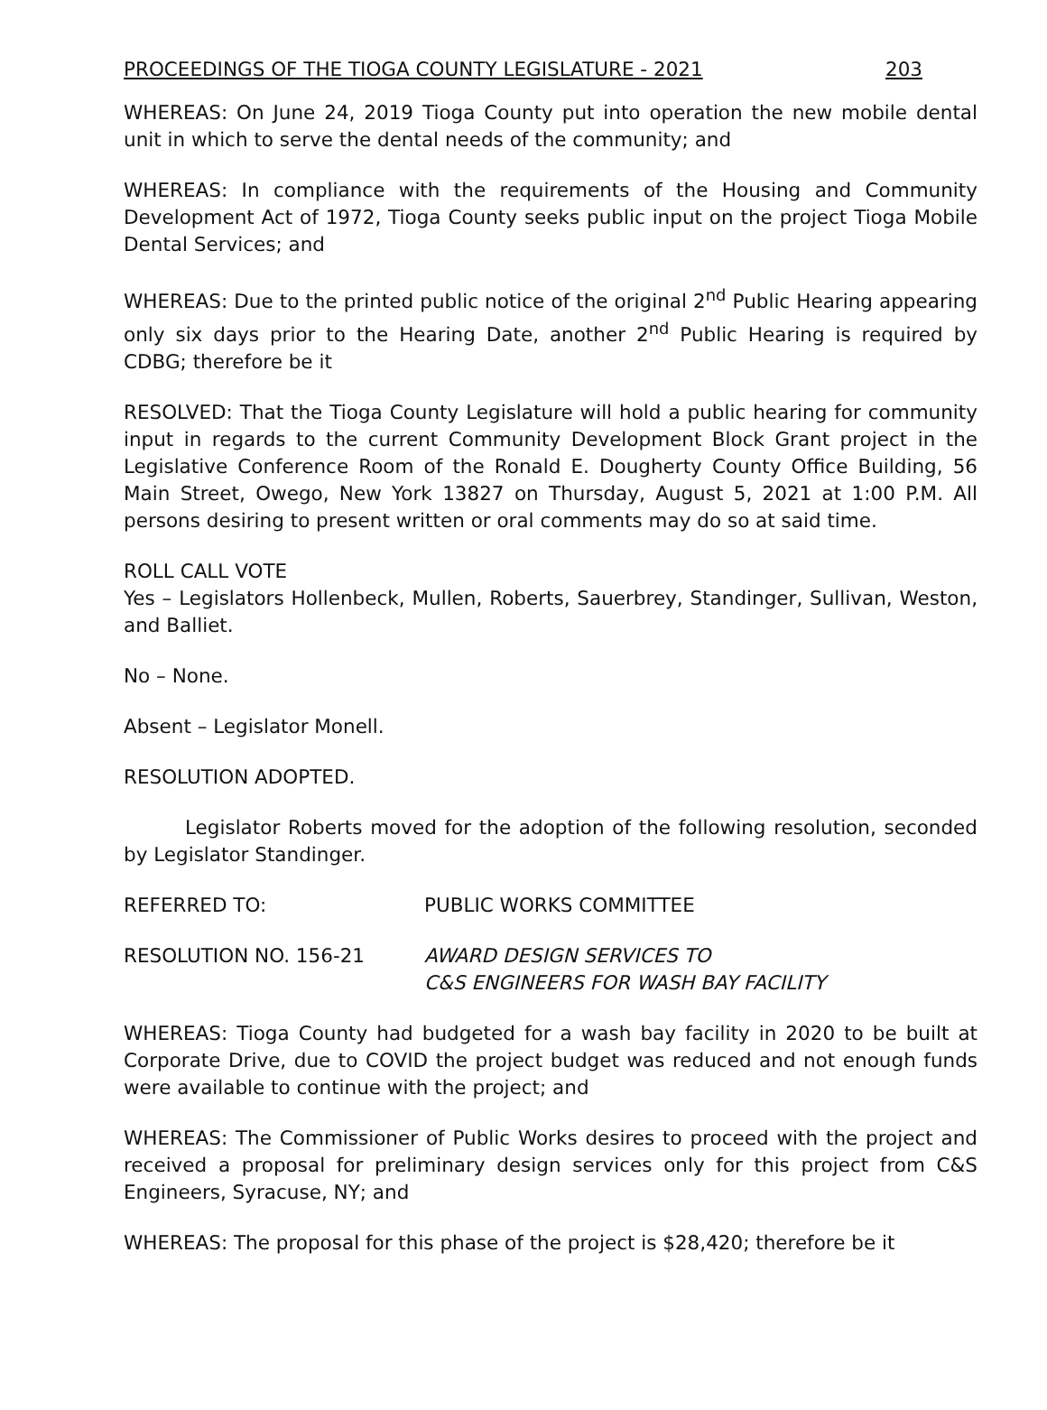PROCEEDINGS OF THE TIOGA COUNTY LEGISLATURE - 2021 203
WHEREAS: On June 24, 2019 Tioga County put into operation the new mobile dental unit in which to serve the dental needs of the community; and
WHEREAS: In compliance with the requirements of the Housing and Community Development Act of 1972, Tioga County seeks public input on the project Tioga Mobile Dental Services; and
WHEREAS: Due to the printed public notice of the original 2<sup>nd</sup> Public Hearing appearing only six days prior to the Hearing Date, another 2<sup>nd</sup> Public Hearing is required by CDBG; therefore be it
RESOLVED: That the Tioga County Legislature will hold a public hearing for community input in regards to the current Community Development Block Grant project in the Legislative Conference Room of the Ronald E. Dougherty County Office Building, 56 Main Street, Owego, New York 13827 on Thursday, August 5, 2021 at 1:00 P.M. All persons desiring to present written or oral comments may do so at said time.
ROLL CALL VOTE
Yes – Legislators Hollenbeck, Mullen, Roberts, Sauerbrey, Standinger, Sullivan, Weston, and Balliet.
No – None.
Absent – Legislator Monell.
RESOLUTION ADOPTED.
Legislator Roberts moved for the adoption of the following resolution, seconded by Legislator Standinger.
REFERRED TO: PUBLIC WORKS COMMITTEE
RESOLUTION NO. 156-21 AWARD DESIGN SERVICES TO
C&S ENGINEERS FOR WASH BAY FACILITY
WHEREAS: Tioga County had budgeted for a wash bay facility in 2020 to be built at Corporate Drive, due to COVID the project budget was reduced and not enough funds were available to continue with the project; and
WHEREAS: The Commissioner of Public Works desires to proceed with the project and received a proposal for preliminary design services only for this project from C&S Engineers, Syracuse, NY; and
WHEREAS: The proposal for this phase of the project is $28,420; therefore be it